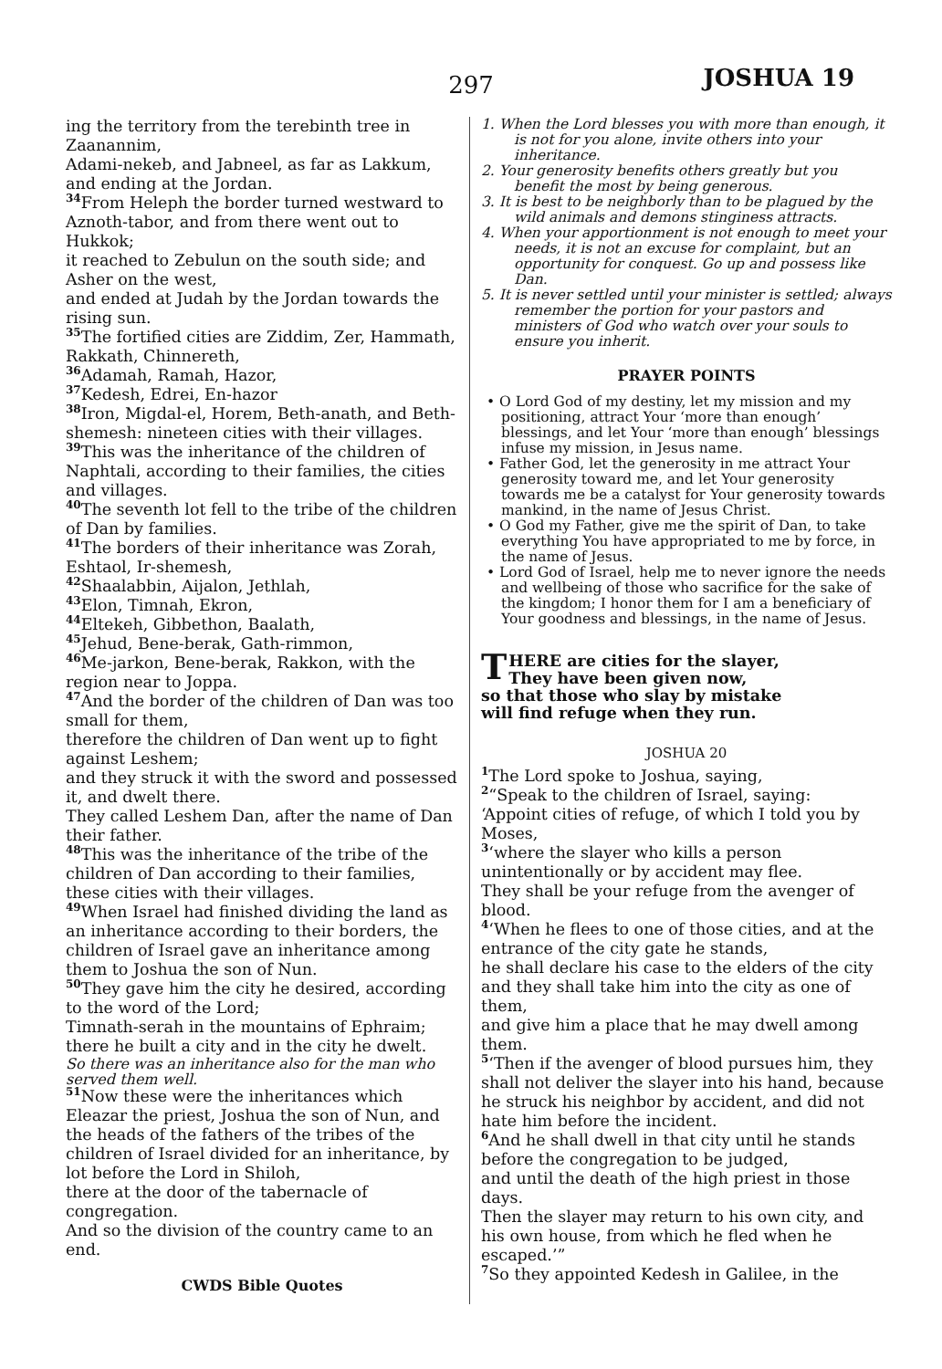297 JOSHUA 19
ing the territory from the terebinth tree in Zaanannim,
Adami-nekeb, and Jabneel, as far as Lakkum, and ending at the Jordan.
34 From Heleph the border turned westward to Aznoth-tabor, and from there went out to Hukkok;
it reached to Zebulun on the south side; and Asher on the west,
and ended at Judah by the Jordan towards the rising sun.
35 The fortified cities are Ziddim, Zer, Hammath, Rakkath, Chinnereth,
36 Adamah, Ramah, Hazor,
37 Kedesh, Edrei, En-hazor
38 Iron, Migdal-el, Horem, Beth-anath, and Beth-shemesh: nineteen cities with their villages.
39 This was the inheritance of the children of Naphtali, according to their families, the cities and villages.
40 The seventh lot fell to the tribe of the children of Dan by families.
41 The borders of their inheritance was Zorah, Eshtaol, Ir-shemesh,
42 Shaalabbin, Aijalon, Jethlah,
43 Elon, Timnah, Ekron,
44 Eltekeh, Gibbethon, Baalath,
45 Jehud, Bene-berak, Gath-rimmon,
46 Me-jarkon, Bene-berak, Rakkon, with the region near to Joppa.
47 And the border of the children of Dan was too small for them,
therefore the children of Dan went up to fight against Leshem;
and they struck it with the sword and possessed it, and dwelt there.
They called Leshem Dan, after the name of Dan their father.
48 This was the inheritance of the tribe of the children of Dan according to their families, these cities with their villages.
49 When Israel had finished dividing the land as an inheritance according to their borders, the children of Israel gave an inheritance among them to Joshua the son of Nun.
50 They gave him the city he desired, according to the word of the Lord;
Timnath-serah in the mountains of Ephraim; there he built a city and in the city he dwelt.
So there was an inheritance also for the man who served them well.
51 Now these were the inheritances which Eleazar the priest, Joshua the son of Nun, and the heads of the fathers of the tribes of the children of Israel divided for an inheritance, by lot before the Lord in Shiloh,
there at the door of the tabernacle of congregation.
And so the division of the country came to an end.
CWDS Bible Quotes
1. When the Lord blesses you with more than enough, it is not for you alone, invite others into your inheritance.
2. Your generosity benefits others greatly but you benefit the most by being generous.
3. It is best to be neighborly than to be plagued by the wild animals and demons stinginess attracts.
4. When your apportionment is not enough to meet your needs, it is not an excuse for complaint, but an opportunity for conquest. Go up and possess like Dan.
5. It is never settled until your minister is settled; always remember the portion for your pastors and ministers of God who watch over your souls to ensure you inherit.
PRAYER POINTS
• O Lord God of my destiny, let my mission and my positioning, attract Your ‘more than enough’ blessings, and let Your ‘more than enough’ blessings infuse my mission, in Jesus name.
• Father God, let the generosity in me attract Your generosity toward me, and let Your generosity towards me be a catalyst for Your generosity towards mankind, in the name of Jesus Christ.
• O God my Father, give me the spirit of Dan, to take everything You have appropriated to me by force, in the name of Jesus.
• Lord God of Israel, help me to never ignore the needs and wellbeing of those who sacrifice for the sake of the kingdom; I honor them for I am a beneficiary of Your goodness and blessings, in the name of Jesus.
THERE are cities for the slayer,
They have been given now,
so that those who slay by mistake
will find refuge when they run.
JOSHUA 20
1 The Lord spoke to Joshua, saying,
2“Speak to the children of Israel, saying:
‘Appoint cities of refuge, of which I told you by Moses,
3‘where the slayer who kills a person unintentionally or by accident may flee.
They shall be your refuge from the avenger of blood.
4‘When he flees to one of those cities, and at the entrance of the city gate he stands,
he shall declare his case to the elders of the city and they shall take him into the city as one of them,
and give him a place that he may dwell among them.
5‘Then if the avenger of blood pursues him, they shall not deliver the slayer into his hand, because he struck his neighbor by accident, and did not hate him before the incident.
6 And he shall dwell in that city until he stands before the congregation to be judged,
and until the death of the high priest in those days.
Then the slayer may return to his own city, and his own house, from which he fled when he escaped.’”
7 So they appointed Kedesh in Galilee, in the